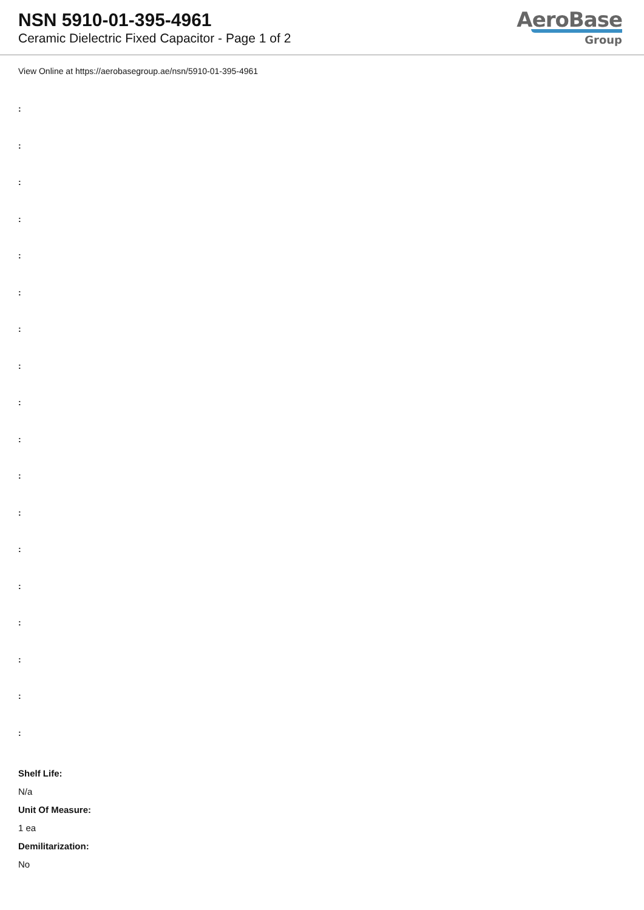NSN 5910-01-395-4961
Ceramic Dielectric Fixed Capacitor - Page 1 of 2
AeroBase
Group
View Online at https://aerobasegroup.ae/nsn/5910-01-395-4961
:
:
:
:
:
:
:
:
:
:
:
:
:
:
:
:
:
:
Shelf Life:
N/a
Unit Of Measure:
1 ea
Demilitarization:
No